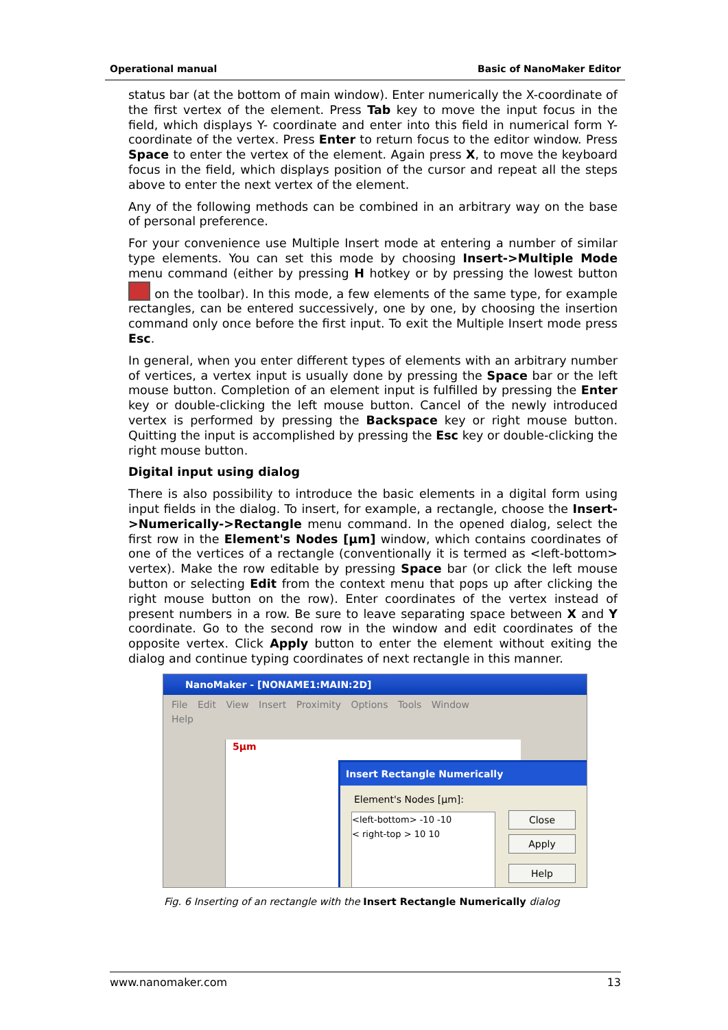Operational manual Basic of NanoMaker Editor
status bar (at the bottom of main window). Enter numerically the X-coordinate of the first vertex of the element. Press Tab key to move the input focus in the field, which displays Y- coordinate and enter into this field in numerical form Y-coordinate of the vertex. Press Enter to return focus to the editor window. Press Space to enter the vertex of the element. Again press X, to move the keyboard focus in the field, which displays position of the cursor and repeat all the steps above to enter the next vertex of the element.
Any of the following methods can be combined in an arbitrary way on the base of personal preference.
For your convenience use Multiple Insert mode at entering a number of similar type elements. You can set this mode by choosing Insert->Multiple Mode menu command (either by pressing H hotkey or by pressing the lowest button on the toolbar). In this mode, a few elements of the same type, for example rectangles, can be entered successively, one by one, by choosing the insertion command only once before the first input. To exit the Multiple Insert mode press Esc.
In general, when you enter different types of elements with an arbitrary number of vertices, a vertex input is usually done by pressing the Space bar or the left mouse button. Completion of an element input is fulfilled by pressing the Enter key or double-clicking the left mouse button. Cancel of the newly introduced vertex is performed by pressing the Backspace key or right mouse button. Quitting the input is accomplished by pressing the Esc key or double-clicking the right mouse button.
Digital input using dialog
There is also possibility to introduce the basic elements in a digital form using input fields in the dialog. To insert, for example, a rectangle, choose the Insert->Numerically->Rectangle menu command. In the opened dialog, select the first row in the Element's Nodes [µm] window, which contains coordinates of one of the vertices of a rectangle (conventionally it is termed as <left-bottom> vertex). Make the row editable by pressing Space bar (or click the left mouse button or selecting Edit from the context menu that pops up after clicking the right mouse button on the row). Enter coordinates of the vertex instead of present numbers in a row. Be sure to leave separating space between X and Y coordinate. Go to the second row in the window and edit coordinates of the opposite vertex. Click Apply button to enter the element without exiting the dialog and continue typing coordinates of next rectangle in this manner.
NanoMaker - [NONAME1:MAIN:2D]
File Edit View Insert Proximity Options Tools Window
Help
5µm
Insert Rectangle Numerically
Element's Nodes [µm]:
<left-bottom> -10 -10
< right-top > 10 10
Close
Apply
Help
Fig. 6 Inserting of an rectangle with the Insert Rectangle Numerically dialog
www.nanomaker.com 13